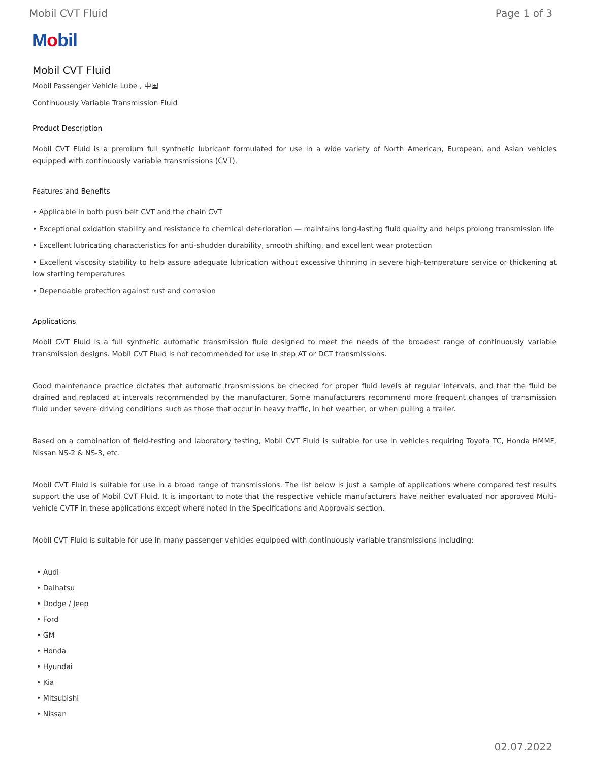Mobil CVT Fluid Page 1 of 3
Mobil
Mobil CVT Fluid
Mobil Passenger Vehicle Lube , 中国
Continuously Variable Transmission Fluid
Product Description
Mobil CVT Fluid is a premium full synthetic lubricant formulated for use in a wide variety of North American, European, and Asian vehicles equipped with continuously variable transmissions (CVT).
Features and Benefits
• Applicable in both push belt CVT and the chain CVT
• Exceptional oxidation stability and resistance to chemical deterioration — maintains long-lasting fluid quality and helps prolong transmission life
• Excellent lubricating characteristics for anti-shudder durability, smooth shifting, and excellent wear protection
• Excellent viscosity stability to help assure adequate lubrication without excessive thinning in severe high-temperature service or thickening at low starting temperatures
• Dependable protection against rust and corrosion
Applications
Mobil CVT Fluid is a full synthetic automatic transmission fluid designed to meet the needs of the broadest range of continuously variable transmission designs. Mobil CVT Fluid is not recommended for use in step AT or DCT transmissions.
Good maintenance practice dictates that automatic transmissions be checked for proper fluid levels at regular intervals, and that the fluid be drained and replaced at intervals recommended by the manufacturer. Some manufacturers recommend more frequent changes of transmission fluid under severe driving conditions such as those that occur in heavy traffic, in hot weather, or when pulling a trailer.
Based on a combination of field-testing and laboratory testing, Mobil CVT Fluid is suitable for use in vehicles requiring Toyota TC, Honda HMMF, Nissan NS-2 & NS-3, etc.
Mobil CVT Fluid is suitable for use in a broad range of transmissions. The list below is just a sample of applications where compared test results support the use of Mobil CVT Fluid. It is important to note that the respective vehicle manufacturers have neither evaluated nor approved Multi-vehicle CVTF in these applications except where noted in the Specifications and Approvals section.
Mobil CVT Fluid is suitable for use in many passenger vehicles equipped with continuously variable transmissions including:
• Audi
• Daihatsu
• Dodge / Jeep
• Ford
• GM
• Honda
• Hyundai
• Kia
• Mitsubishi
• Nissan
02.07.2022